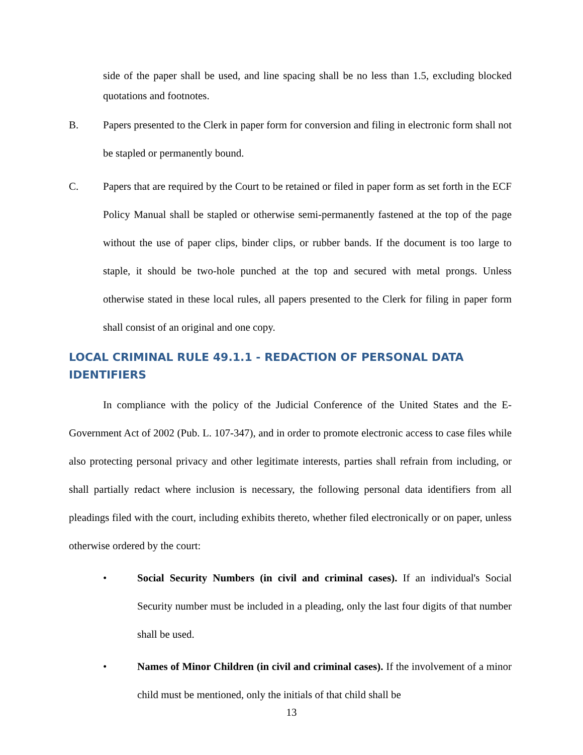side of the paper shall be used, and line spacing shall be no less than 1.5, excluding blocked quotations and footnotes.
B. Papers presented to the Clerk in paper form for conversion and filing in electronic form shall not be stapled or permanently bound.
C. Papers that are required by the Court to be retained or filed in paper form as set forth in the ECF Policy Manual shall be stapled or otherwise semi-permanently fastened at the top of the page without the use of paper clips, binder clips, or rubber bands. If the document is too large to staple, it should be two-hole punched at the top and secured with metal prongs. Unless otherwise stated in these local rules, all papers presented to the Clerk for filing in paper form shall consist of an original and one copy.
LOCAL CRIMINAL RULE 49.1.1 - REDACTION OF PERSONAL DATA IDENTIFIERS
In compliance with the policy of the Judicial Conference of the United States and the E-Government Act of 2002 (Pub. L. 107-347), and in order to promote electronic access to case files while also protecting personal privacy and other legitimate interests, parties shall refrain from including, or shall partially redact where inclusion is necessary, the following personal data identifiers from all pleadings filed with the court, including exhibits thereto, whether filed electronically or on paper, unless otherwise ordered by the court:
• Social Security Numbers (in civil and criminal cases). If an individual's Social Security number must be included in a pleading, only the last four digits of that number shall be used.
• Names of Minor Children (in civil and criminal cases). If the involvement of a minor child must be mentioned, only the initials of that child shall be
13